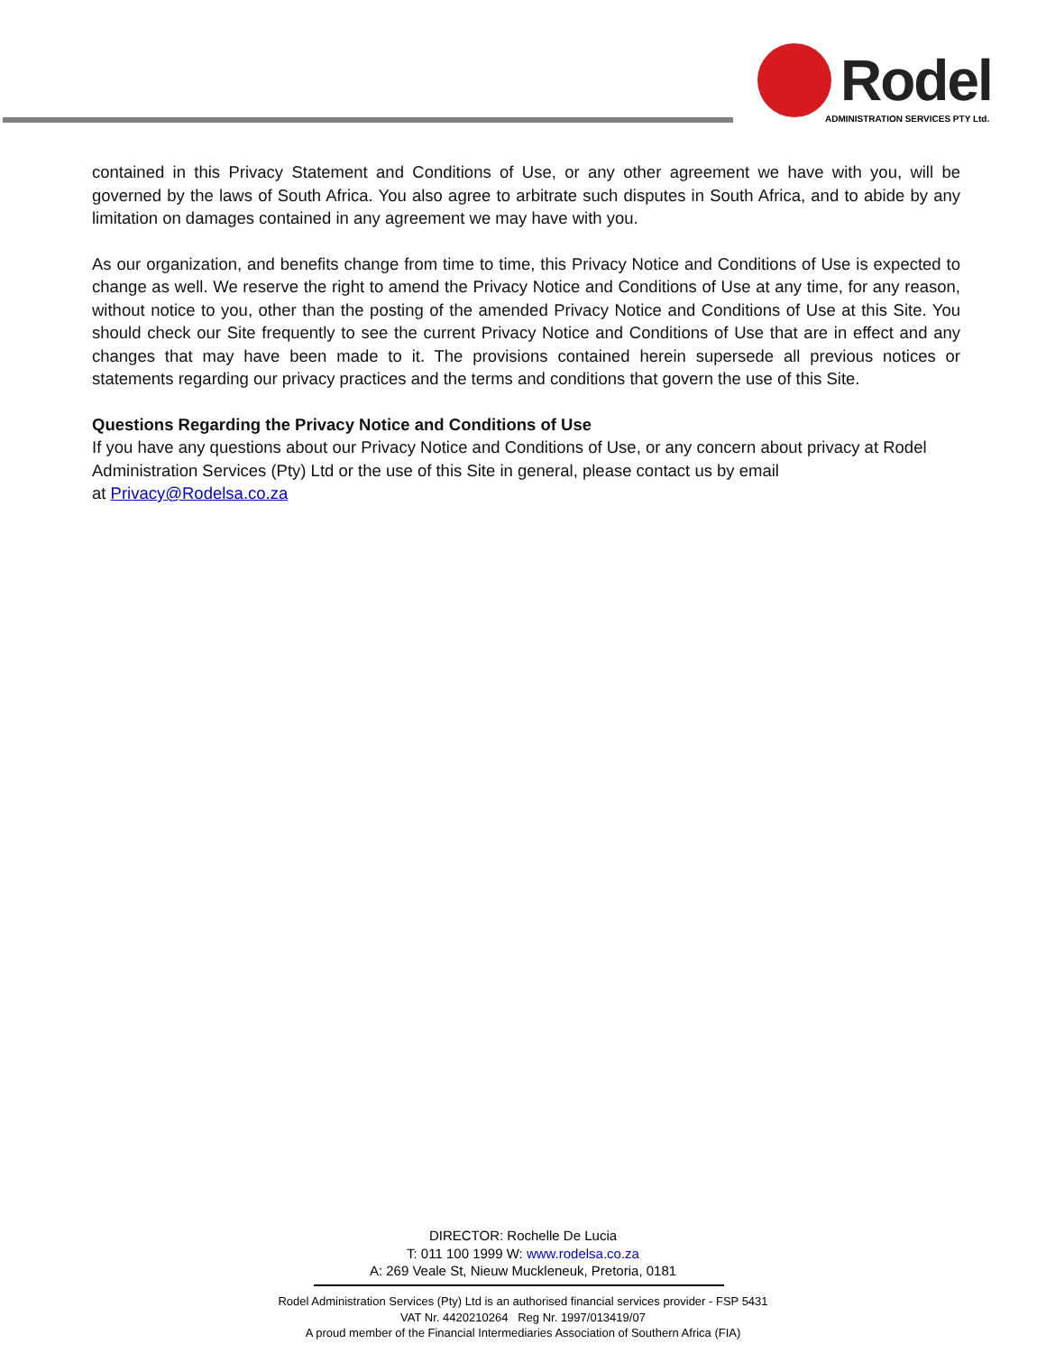Rodel
ADMINISTRATION SERVICES PTY Ltd.
contained in this Privacy Statement and Conditions of Use, or any other agreement we have with you, will be governed by the laws of South Africa. You also agree to arbitrate such disputes in South Africa, and to abide by any limitation on damages contained in any agreement we may have with you.
As our organization, and benefits change from time to time, this Privacy Notice and Conditions of Use is expected to change as well. We reserve the right to amend the Privacy Notice and Conditions of Use at any time, for any reason, without notice to you, other than the posting of the amended Privacy Notice and Conditions of Use at this Site. You should check our Site frequently to see the current Privacy Notice and Conditions of Use that are in effect and any changes that may have been made to it. The provisions contained herein supersede all previous notices or statements regarding our privacy practices and the terms and conditions that govern the use of this Site.
Questions Regarding the Privacy Notice and Conditions of Use
If you have any questions about our Privacy Notice and Conditions of Use, or any concern about privacy at Rodel Administration Services (Pty) Ltd or the use of this Site in general, please contact us by email
at Privacy@Rodelsa.co.za
DIRECTOR: Rochelle De Lucia
T: 011 100 1999 W: www.rodelsa.co.za
A: 269 Veale St, Nieuw Muckleneuk, Pretoria, 0181
Rodel Administration Services (Pty) Ltd is an authorised financial services provider - FSP 5431
VAT Nr. 4420210264 Reg Nr. 1997/013419/07
A proud member of the Financial Intermediaries Association of Southern Africa (FIA)